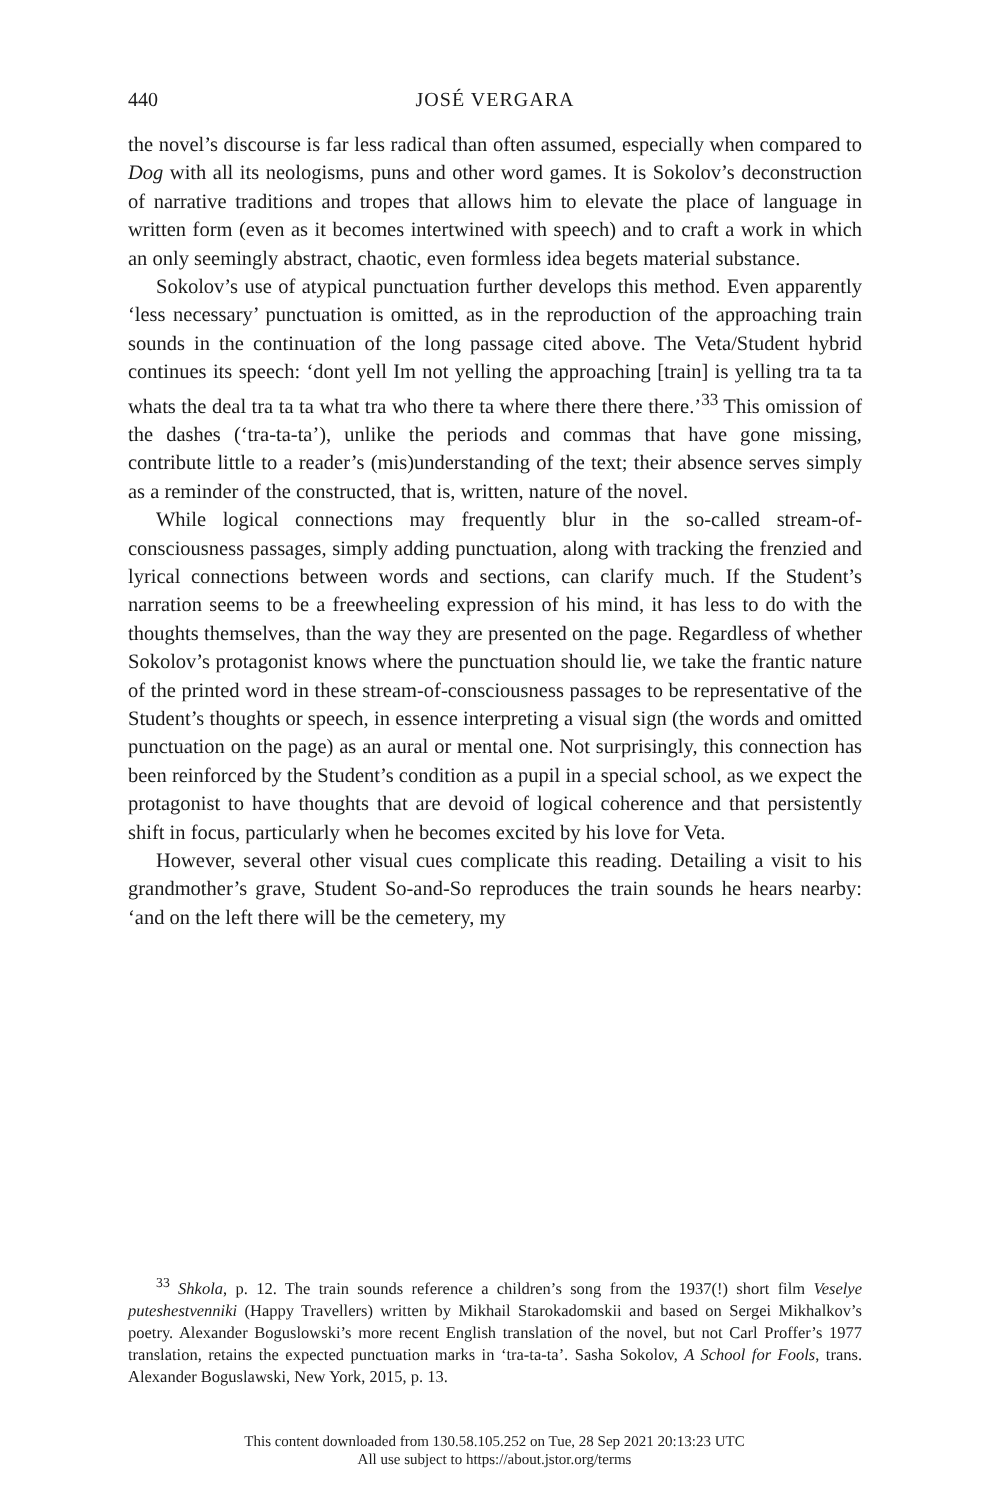440
JOSÉ VERGARA
the novel’s discourse is far less radical than often assumed, especially when compared to Dog with all its neologisms, puns and other word games. It is Sokolov’s deconstruction of narrative traditions and tropes that allows him to elevate the place of language in written form (even as it becomes intertwined with speech) and to craft a work in which an only seemingly abstract, chaotic, even formless idea begets material substance.
Sokolov’s use of atypical punctuation further develops this method. Even apparently ‘less necessary’ punctuation is omitted, as in the reproduction of the approaching train sounds in the continuation of the long passage cited above. The Veta/Student hybrid continues its speech: ‘dont yell Im not yelling the approaching [train] is yelling tra ta ta whats the deal tra ta ta what tra who there ta where there there there.’<sup>33</sup> This omission of the dashes (‘tra-ta-ta’), unlike the periods and commas that have gone missing, contribute little to a reader’s (mis)understanding of the text; their absence serves simply as a reminder of the constructed, that is, written, nature of the novel.
While logical connections may frequently blur in the so-called stream-of-consciousness passages, simply adding punctuation, along with tracking the frenzied and lyrical connections between words and sections, can clarify much. If the Student’s narration seems to be a freewheeling expression of his mind, it has less to do with the thoughts themselves, than the way they are presented on the page. Regardless of whether Sokolov’s protagonist knows where the punctuation should lie, we take the frantic nature of the printed word in these stream-of-consciousness passages to be representative of the Student’s thoughts or speech, in essence interpreting a visual sign (the words and omitted punctuation on the page) as an aural or mental one. Not surprisingly, this connection has been reinforced by the Student’s condition as a pupil in a special school, as we expect the protagonist to have thoughts that are devoid of logical coherence and that persistently shift in focus, particularly when he becomes excited by his love for Veta.
However, several other visual cues complicate this reading. Detailing a visit to his grandmother’s grave, Student So-and-So reproduces the train sounds he hears nearby: ‘and on the left there will be the cemetery, my
<sup>33</sup> Shkola, p. 12. The train sounds reference a children’s song from the 1937(!) short film Veselye puteshestvenniki (Happy Travellers) written by Mikhail Starokadomskii and based on Sergei Mikhalkov’s poetry. Alexander Boguslowski’s more recent English translation of the novel, but not Carl Proffer’s 1977 translation, retains the expected punctuation marks in ‘tra-ta-ta’. Sasha Sokolov, A School for Fools, trans. Alexander Boguslawski, New York, 2015, p. 13.
This content downloaded from 130.58.105.252 on Tue, 28 Sep 2021 20:13:23 UTC
All use subject to https://about.jstor.org/terms